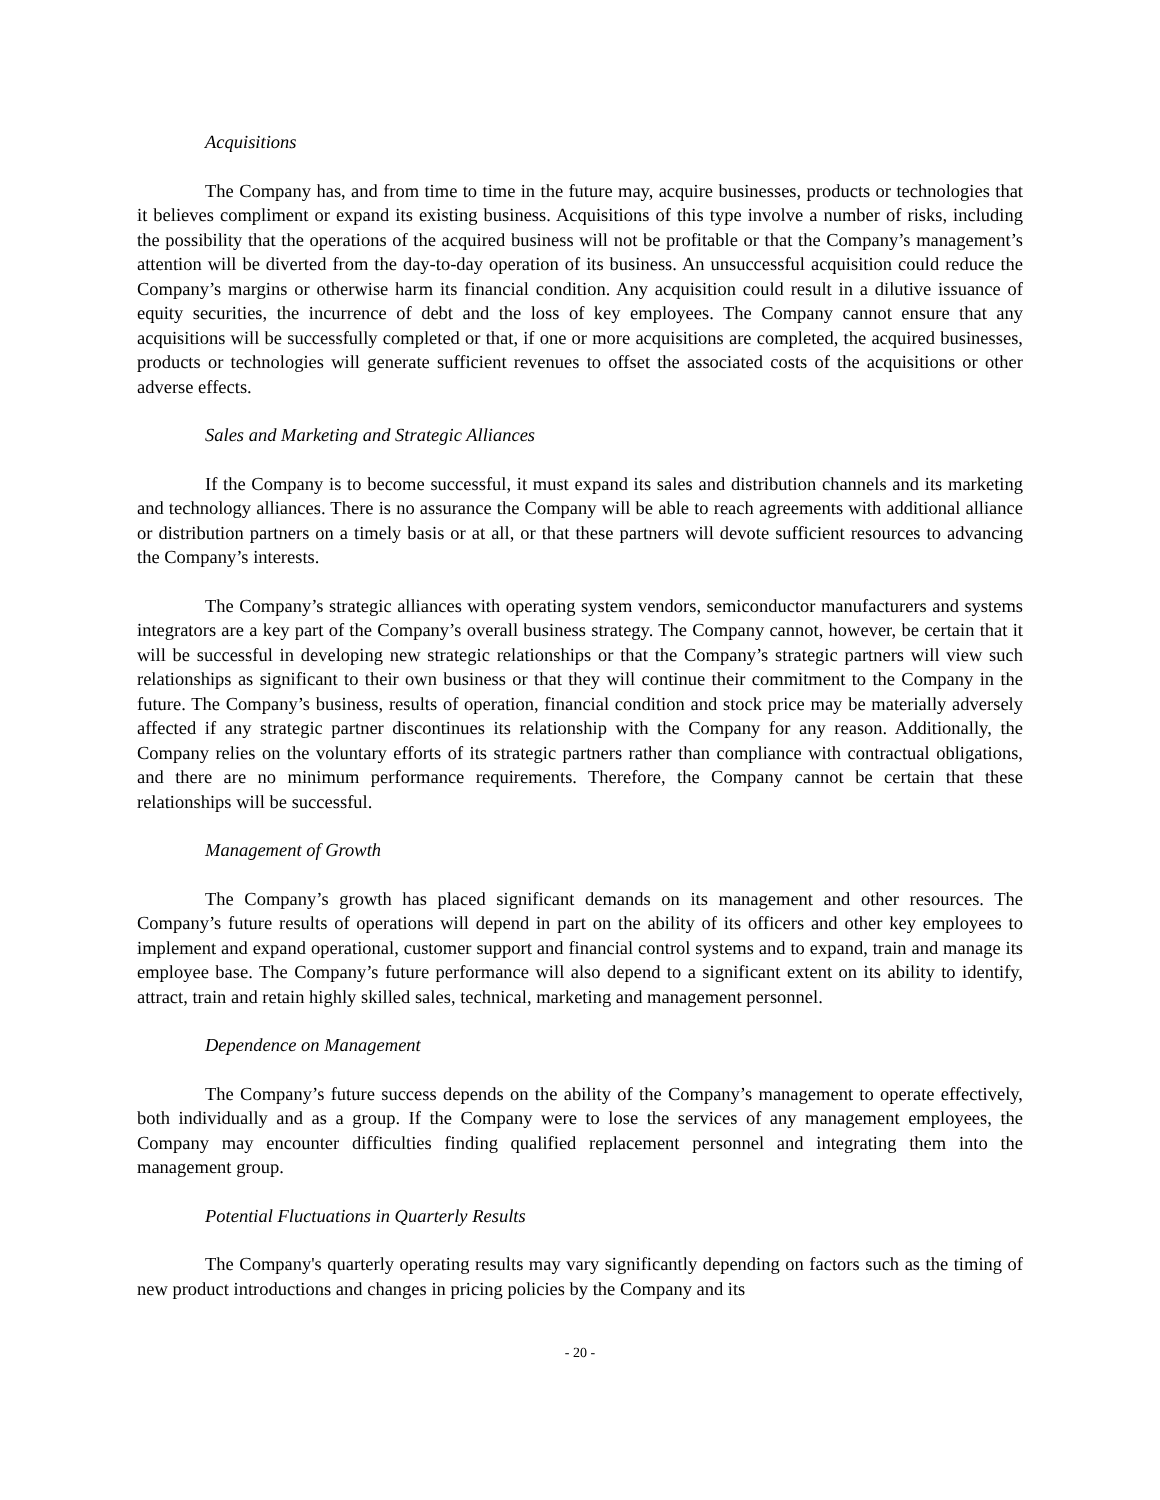Acquisitions
The Company has, and from time to time in the future may, acquire businesses, products or technologies that it believes compliment or expand its existing business. Acquisitions of this type involve a number of risks, including the possibility that the operations of the acquired business will not be profitable or that the Company’s management’s attention will be diverted from the day-to-day operation of its business. An unsuccessful acquisition could reduce the Company’s margins or otherwise harm its financial condition. Any acquisition could result in a dilutive issuance of equity securities, the incurrence of debt and the loss of key employees. The Company cannot ensure that any acquisitions will be successfully completed or that, if one or more acquisitions are completed, the acquired businesses, products or technologies will generate sufficient revenues to offset the associated costs of the acquisitions or other adverse effects.
Sales and Marketing and Strategic Alliances
If the Company is to become successful, it must expand its sales and distribution channels and its marketing and technology alliances. There is no assurance the Company will be able to reach agreements with additional alliance or distribution partners on a timely basis or at all, or that these partners will devote sufficient resources to advancing the Company’s interests.
The Company’s strategic alliances with operating system vendors, semiconductor manufacturers and systems integrators are a key part of the Company’s overall business strategy. The Company cannot, however, be certain that it will be successful in developing new strategic relationships or that the Company’s strategic partners will view such relationships as significant to their own business or that they will continue their commitment to the Company in the future. The Company’s business, results of operation, financial condition and stock price may be materially adversely affected if any strategic partner discontinues its relationship with the Company for any reason. Additionally, the Company relies on the voluntary efforts of its strategic partners rather than compliance with contractual obligations, and there are no minimum performance requirements. Therefore, the Company cannot be certain that these relationships will be successful.
Management of Growth
The Company’s growth has placed significant demands on its management and other resources. The Company’s future results of operations will depend in part on the ability of its officers and other key employees to implement and expand operational, customer support and financial control systems and to expand, train and manage its employee base. The Company’s future performance will also depend to a significant extent on its ability to identify, attract, train and retain highly skilled sales, technical, marketing and management personnel.
Dependence on Management
The Company’s future success depends on the ability of the Company’s management to operate effectively, both individually and as a group. If the Company were to lose the services of any management employees, the Company may encounter difficulties finding qualified replacement personnel and integrating them into the management group.
Potential Fluctuations in Quarterly Results
The Company's quarterly operating results may vary significantly depending on factors such as the timing of new product introductions and changes in pricing policies by the Company and its
- 20 -